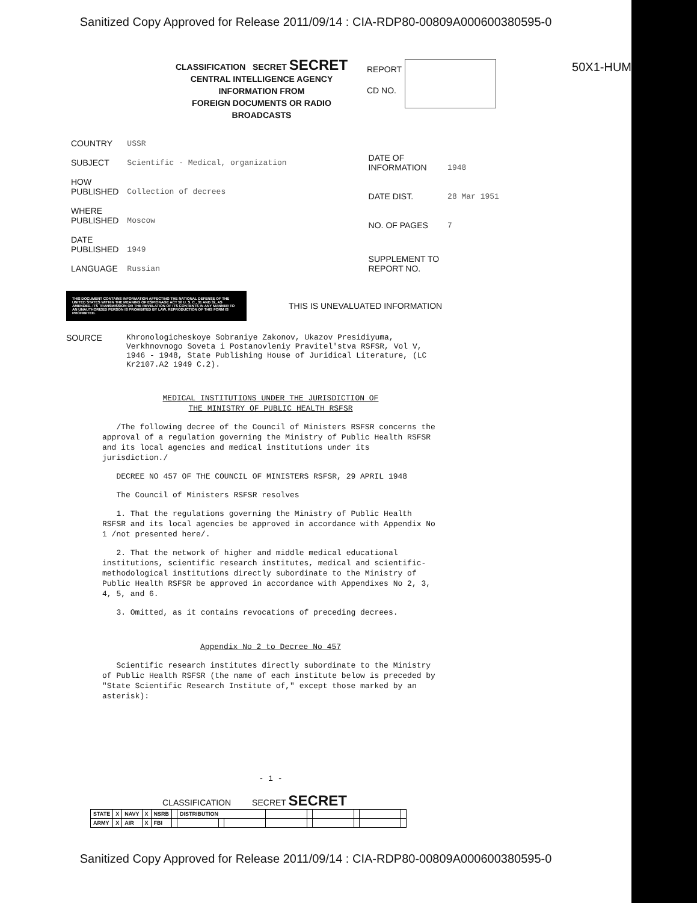Sanitized Copy Approved for Release 2011/09/14 : CIA-RDP80-00809A000600380595-0
50X1-HUM
CLASSIFICATION SECRET SECRET
CENTRAL INTELLIGENCE AGENCY
INFORMATION FROM
FOREIGN DOCUMENTS OR RADIO BROADCASTS
REPORT
CD NO.
| COUNTRY | USSR |
| SUBJECT | Scientific - Medical, organization |
| HOW PUBLISHED | Collection of decrees |
| WHERE PUBLISHED | Moscow |
| DATE PUBLISHED | 1949 |
| LANGUAGE | Russian |
| DATE OF INFORMATION | 1948 |
| DATE DIST. | 28 Mar 1951 |
| NO. OF PAGES | 7 |
| SUPPLEMENT TO REPORT NO. | |
THIS DOCUMENT CONTAINS INFORMATION AFFECTING THE NATIONAL DEFENSE OF THE UNITED STATES WITHIN THE MEANING OF ESPIONAGE ACT 50 U. S. C., 31 AND 32, AS AMENDED. ITS TRANSMISSION OR THE REVELATION OF ITS CONTENTS IN ANY MANNER TO AN UNAUTHORIZED PERSON IS PROHIBITED BY LAW. REPRODUCTION OF THIS FORM IS PROHIBITED.
THIS IS UNEVALUATED INFORMATION
SOURCE Khronologicheskoye Sobraniye Zakonov, Ukazov Presidiyuma, Verkhnovnogo Soveta i Postanovleniy Pravitel'stva RSFSR, Vol V, 1946 - 1948, State Publishing House of Juridical Literature, (LC Kr2107.A2 1949 C.2).
MEDICAL INSTITUTIONS UNDER THE JURISDICTION OF
THE MINISTRY OF PUBLIC HEALTH RSFSR
/The following decree of the Council of Ministers RSFSR concerns the approval of a regulation governing the Ministry of Public Health RSFSR and its local agencies and medical institutions under its jurisdiction./
DECREE NO 457 OF THE COUNCIL OF MINISTERS RSFSR, 29 APRIL 1948
The Council of Ministers RSFSR resolves
1. That the regulations governing the Ministry of Public Health RSFSR and its local agencies be approved in accordance with Appendix No 1 /not presented here/.
2. That the network of higher and middle medical educational institutions, scientific research institutes, medical and scientific-methodological institutions directly subordinate to the Ministry of Public Health RSFSR be approved in accordance with Appendixes No 2, 3, 4, 5, and 6.
3. Omitted, as it contains revocations of preceding decrees.
Appendix No 2 to Decree No 457
Scientific research institutes directly subordinate to the Ministry of Public Health RSFSR (the name of each institute below is preceded by "State Scientific Research Institute of," except those marked by an asterisk):
- 1 -
CLASSIFICATION SECRET SECRET
| STATE | X | NAVY | X | NSRB | | DISTRIBUTION | | | | | | | | |
| ARMY | X | AIR | X | FBI | | | | | | | | | | |
Sanitized Copy Approved for Release 2011/09/14 : CIA-RDP80-00809A000600380595-0